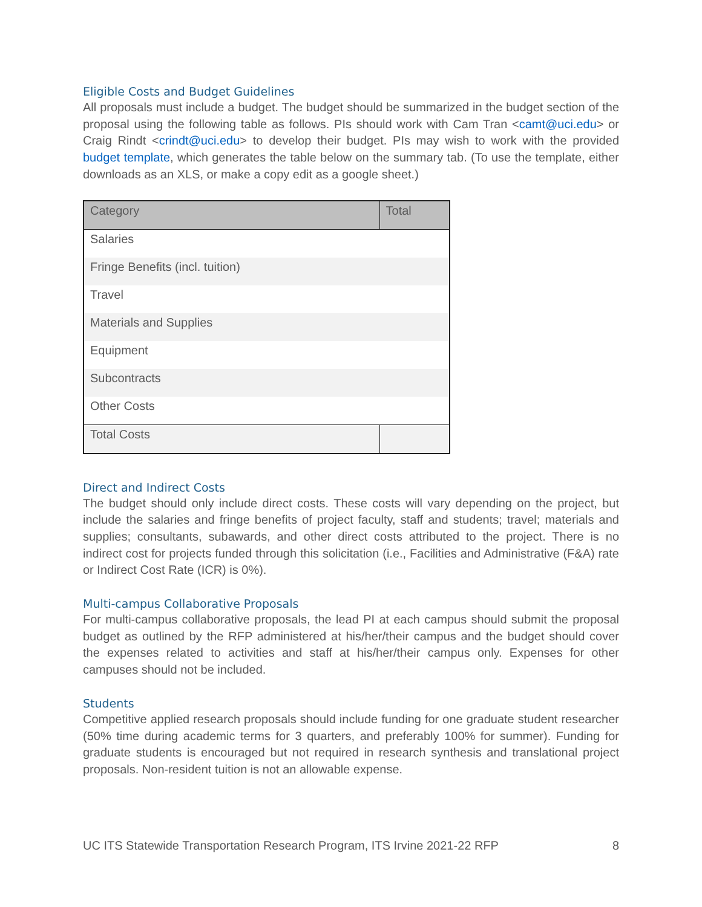Eligible Costs and Budget Guidelines
All proposals must include a budget. The budget should be summarized in the budget section of the proposal using the following table as follows. PIs should work with Cam Tran <camt@uci.edu> or Craig Rindt <crindt@uci.edu> to develop their budget. PIs may wish to work with the provided budget template, which generates the table below on the summary tab. (To use the template, either downloads as an XLS, or make a copy edit as a google sheet.)
| Category | Total |
| Salaries | |
| Fringe Benefits (incl. tuition) | |
| Travel | |
| Materials and Supplies | |
| Equipment | |
| Subcontracts | |
| Other Costs | |
| Total Costs | |
Direct and Indirect Costs
The budget should only include direct costs. These costs will vary depending on the project, but include the salaries and fringe benefits of project faculty, staff and students; travel; materials and supplies; consultants, subawards, and other direct costs attributed to the project. There is no indirect cost for projects funded through this solicitation (i.e., Facilities and Administrative (F&A) rate or Indirect Cost Rate (ICR) is 0%).
Multi-campus Collaborative Proposals
For multi-campus collaborative proposals, the lead PI at each campus should submit the proposal budget as outlined by the RFP administered at his/her/their campus and the budget should cover the expenses related to activities and staff at his/her/their campus only. Expenses for other campuses should not be included.
Students
Competitive applied research proposals should include funding for one graduate student researcher (50% time during academic terms for 3 quarters, and preferably 100% for summer). Funding for graduate students is encouraged but not required in research synthesis and translational project proposals. Non-resident tuition is not an allowable expense.
UC ITS Statewide Transportation Research Program, ITS Irvine 2021-22 RFP 8